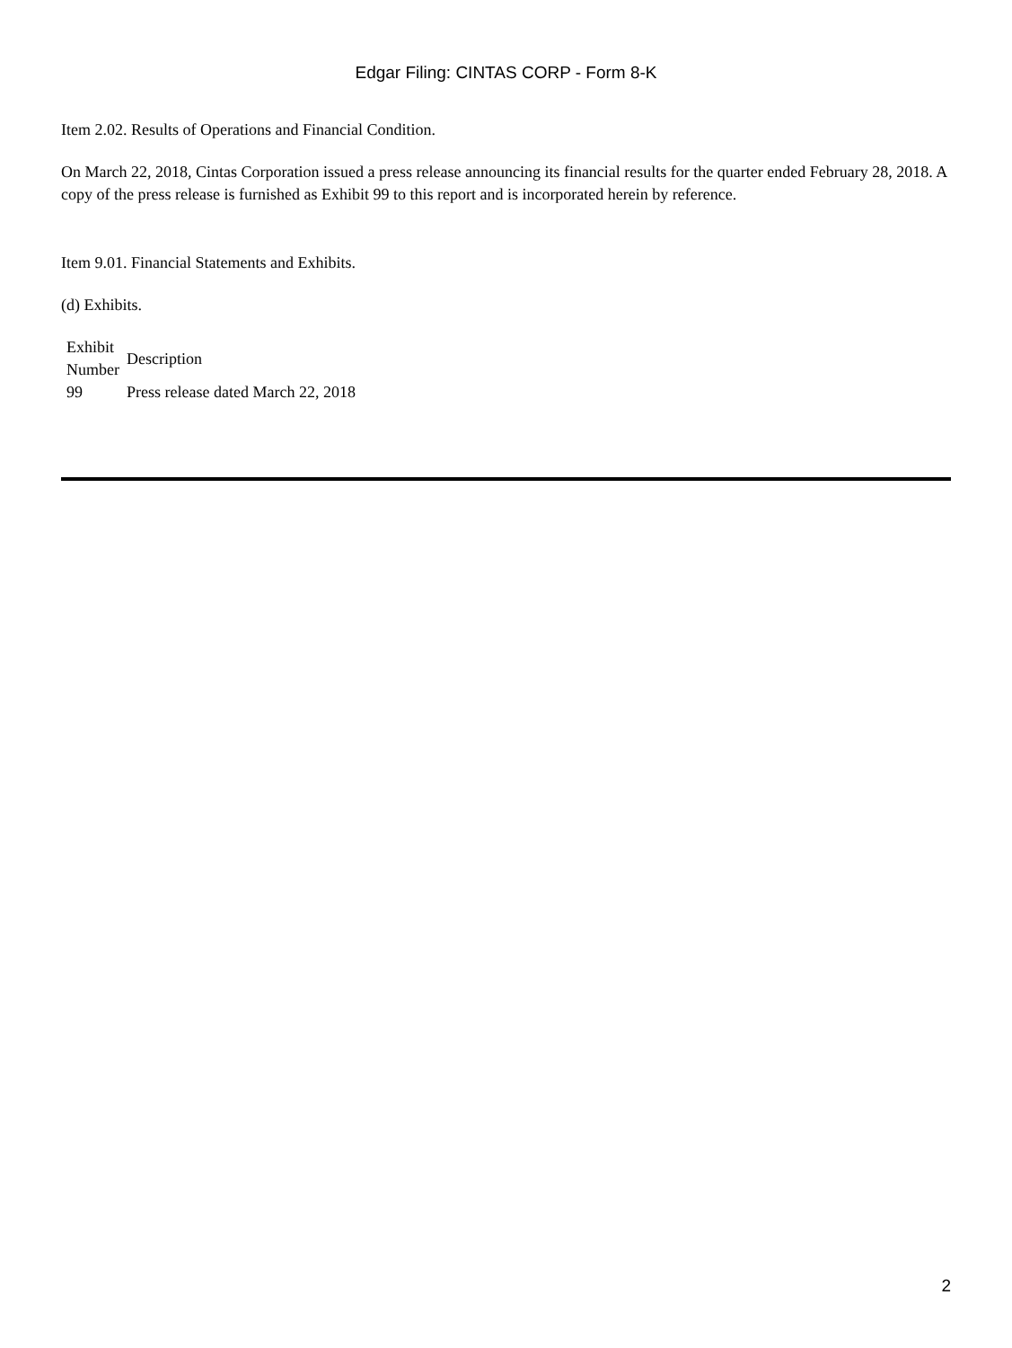Edgar Filing: CINTAS CORP - Form 8-K
Item 2.02. Results of Operations and Financial Condition.
On March 22, 2018, Cintas Corporation issued a press release announcing its financial results for the quarter ended February 28, 2018. A copy of the press release is furnished as Exhibit 99 to this report and is incorporated herein by reference.
Item 9.01. Financial Statements and Exhibits.
(d) Exhibits.
| Exhibit Number | Description |
| --- | --- |
| 99 | Press release dated March 22, 2018 |
2